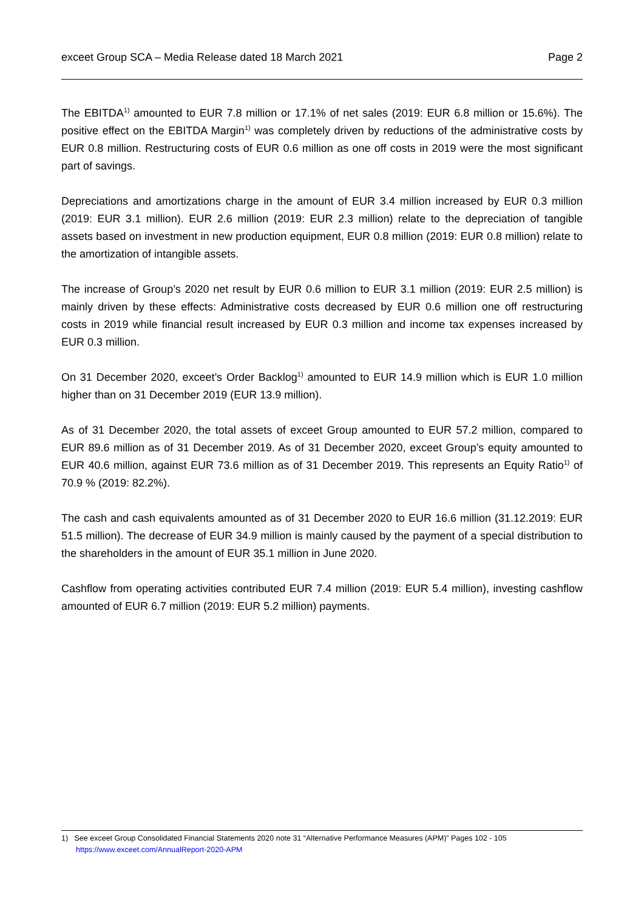exceet Group SCA – Media Release dated 18 March 2021 Page 2
The EBITDA<sup>1)</sup> amounted to EUR 7.8 million or 17.1% of net sales (2019: EUR 6.8 million or 15.6%). The positive effect on the EBITDA Margin<sup>1)</sup> was completely driven by reductions of the administrative costs by EUR 0.8 million. Restructuring costs of EUR 0.6 million as one off costs in 2019 were the most significant part of savings.
Depreciations and amortizations charge in the amount of EUR 3.4 million increased by EUR 0.3 million (2019: EUR 3.1 million). EUR 2.6 million (2019: EUR 2.3 million) relate to the depreciation of tangible assets based on investment in new production equipment, EUR 0.8 million (2019: EUR 0.8 million) relate to the amortization of intangible assets.
The increase of Group’s 2020 net result by EUR 0.6 million to EUR 3.1 million (2019: EUR 2.5 million) is mainly driven by these effects: Administrative costs decreased by EUR 0.6 million one off restructuring costs in 2019 while financial result increased by EUR 0.3 million and income tax expenses increased by EUR 0.3 million.
On 31 December 2020, exceet’s Order Backlog<sup>1)</sup> amounted to EUR 14.9 million which is EUR 1.0 million higher than on 31 December 2019 (EUR 13.9 million).
As of 31 December 2020, the total assets of exceet Group amounted to EUR 57.2 million, compared to EUR 89.6 million as of 31 December 2019. As of 31 December 2020, exceet Group’s equity amounted to EUR 40.6 million, against EUR 73.6 million as of 31 December 2019. This represents an Equity Ratio<sup>1)</sup> of 70.9 % (2019: 82.2%).
The cash and cash equivalents amounted as of 31 December 2020 to EUR 16.6 million (31.12.2019: EUR 51.5 million). The decrease of EUR 34.9 million is mainly caused by the payment of a special distribution to the shareholders in the amount of EUR 35.1 million in June 2020.
Cashflow from operating activities contributed EUR 7.4 million (2019: EUR 5.4 million), investing cashflow amounted of EUR 6.7 million (2019: EUR 5.2 million) payments.
1) See exceet Group Consolidated Financial Statements 2020 note 31 “Alternative Performance Measures (APM)” Pages 102 - 105
https://www.exceet.com/AnnualReport-2020-APM